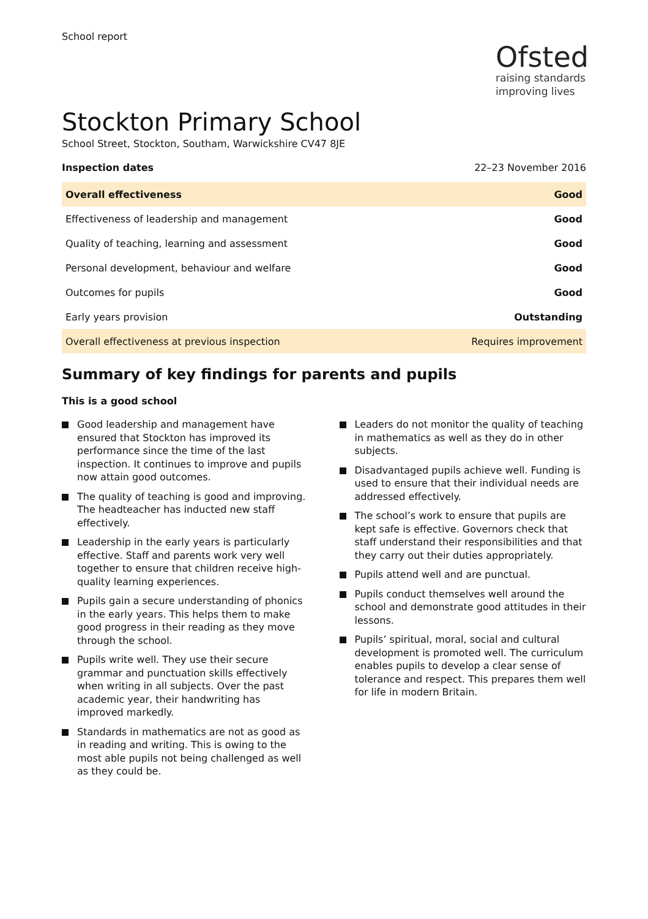School report
Ofsted
raising standards
improving lives
Stockton Primary School
School Street, Stockton, Southam, Warwickshire CV47 8JE
Inspection dates 22–23 November 2016
| Overall effectiveness | Good |
| Effectiveness of leadership and management | Good |
| Quality of teaching, learning and assessment | Good |
| Personal development, behaviour and welfare | Good |
| Outcomes for pupils | Good |
| Early years provision | Outstanding |
| Overall effectiveness at previous inspection | Requires improvement |
Summary of key findings for parents and pupils
This is a good school
Good leadership and management have ensured that Stockton has improved its performance since the time of the last inspection. It continues to improve and pupils now attain good outcomes.
The quality of teaching is good and improving. The headteacher has inducted new staff effectively.
Leadership in the early years is particularly effective. Staff and parents work very well together to ensure that children receive high-quality learning experiences.
Pupils gain a secure understanding of phonics in the early years. This helps them to make good progress in their reading as they move through the school.
Pupils write well. They use their secure grammar and punctuation skills effectively when writing in all subjects. Over the past academic year, their handwriting has improved markedly.
Standards in mathematics are not as good as in reading and writing. This is owing to the most able pupils not being challenged as well as they could be.
Leaders do not monitor the quality of teaching in mathematics as well as they do in other subjects.
Disadvantaged pupils achieve well. Funding is used to ensure that their individual needs are addressed effectively.
The school’s work to ensure that pupils are kept safe is effective. Governors check that staff understand their responsibilities and that they carry out their duties appropriately.
Pupils attend well and are punctual.
Pupils conduct themselves well around the school and demonstrate good attitudes in their lessons.
Pupils’ spiritual, moral, social and cultural development is promoted well. The curriculum enables pupils to develop a clear sense of tolerance and respect. This prepares them well for life in modern Britain.